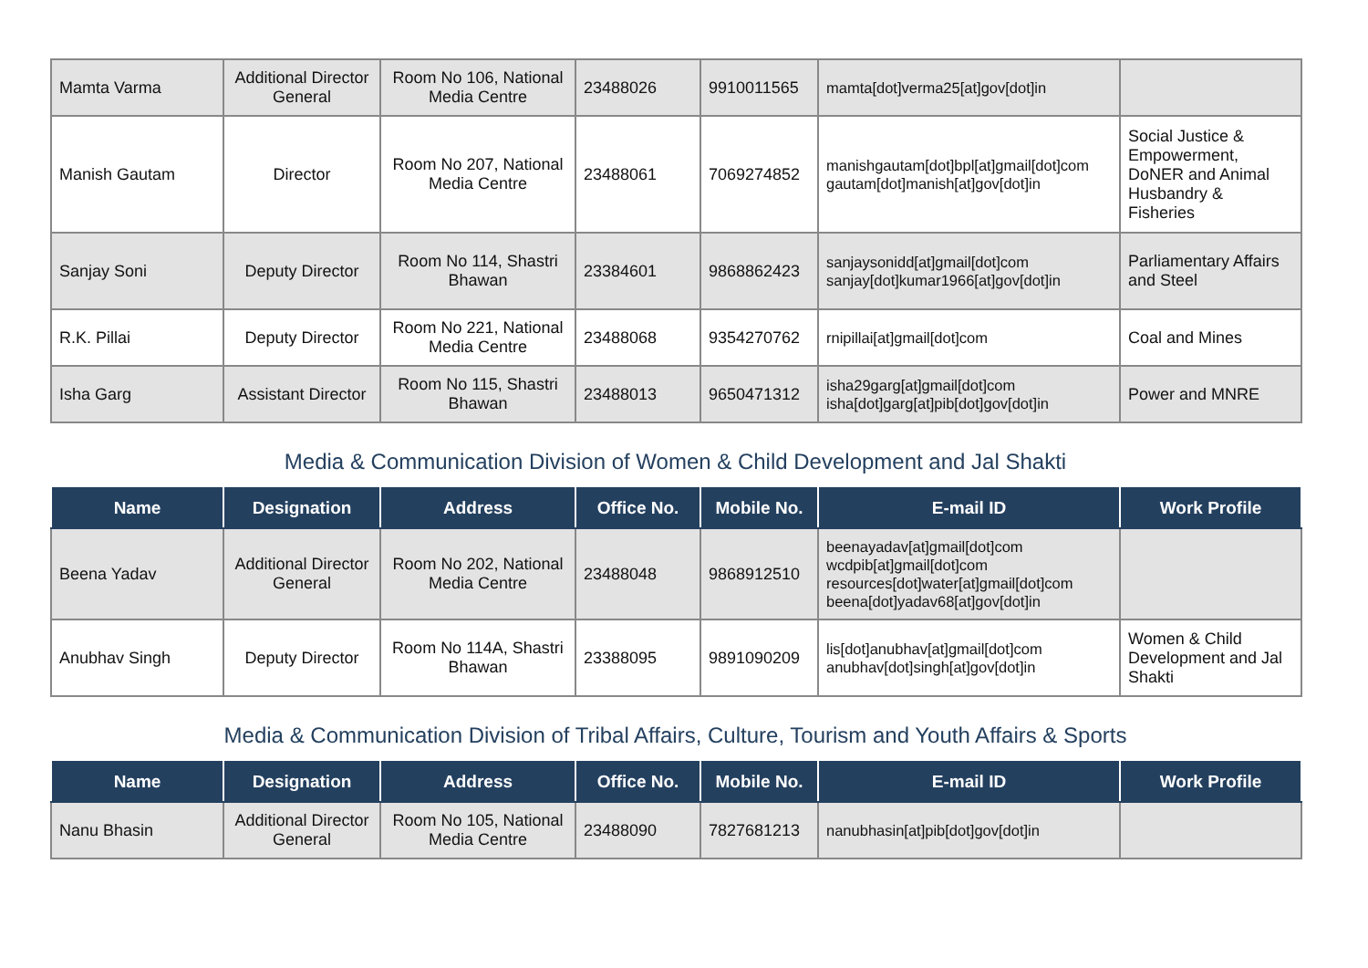| Mamta Varma | Additional Director General | Room No 106, National Media Centre | 23488026 | 9910011565 | mamta[dot]verma25[at]gov[dot]in | |
| Manish Gautam | Director | Room No 207, National Media Centre | 23488061 | 7069274852 | manishgautam[dot]bpl[at]gmail[dot]com gautam[dot]manish[at]gov[dot]in | Social Justice & Empowerment, DoNER and Animal Husbandry & Fisheries |
| Sanjay Soni | Deputy Director | Room No 114, Shastri Bhawan | 23384601 | 9868862423 | sanjaysonidd[at]gmail[dot]com sanjay[dot]kumar1966[at]gov[dot]in | Parliamentary Affairs and Steel |
| R.K. Pillai | Deputy Director | Room No 221, National Media Centre | 23488068 | 9354270762 | rnipillai[at]gmail[dot]com | Coal and Mines |
| Isha Garg | Assistant Director | Room No 115, Shastri Bhawan | 23488013 | 9650471312 | isha29garg[at]gmail[dot]com isha[dot]garg[at]pib[dot]gov[dot]in | Power and MNRE |
Media & Communication Division of Women & Child Development and Jal Shakti
| Name | Designation | Address | Office No. | Mobile No. | E-mail ID | Work Profile |
| --- | --- | --- | --- | --- | --- | --- |
| Beena Yadav | Additional Director General | Room No 202, National Media Centre | 23488048 | 9868912510 | beenayadav[at]gmail[dot]com wcdpib[at]gmail[dot]com resources[dot]water[at]gmail[dot]com beena[dot]yadav68[at]gov[dot]in | |
| Anubhav Singh | Deputy Director | Room No 114A, Shastri Bhawan | 23388095 | 9891090209 | lis[dot]anubhav[at]gmail[dot]com anubhav[dot]singh[at]gov[dot]in | Women & Child Development and Jal Shakti |
Media & Communication Division of Tribal Affairs, Culture, Tourism and Youth Affairs & Sports
| Name | Designation | Address | Office No. | Mobile No. | E-mail ID | Work Profile |
| --- | --- | --- | --- | --- | --- | --- |
| Nanu Bhasin | Additional Director General | Room No 105, National Media Centre | 23488090 | 7827681213 | nanubhasin[at]pib[dot]gov[dot]in | |